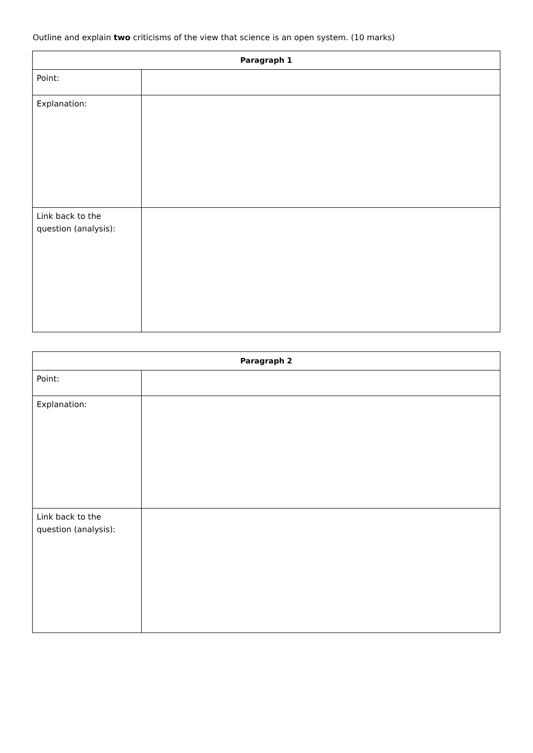Outline and explain two criticisms of the view that science is an open system. (10 marks)
| Paragraph 1 | |
| --- | --- |
| Point: | |
| Explanation: | |
| Link back to the question (analysis): | |
| Paragraph 2 | |
| --- | --- |
| Point: | |
| Explanation: | |
| Link back to the question (analysis): | |